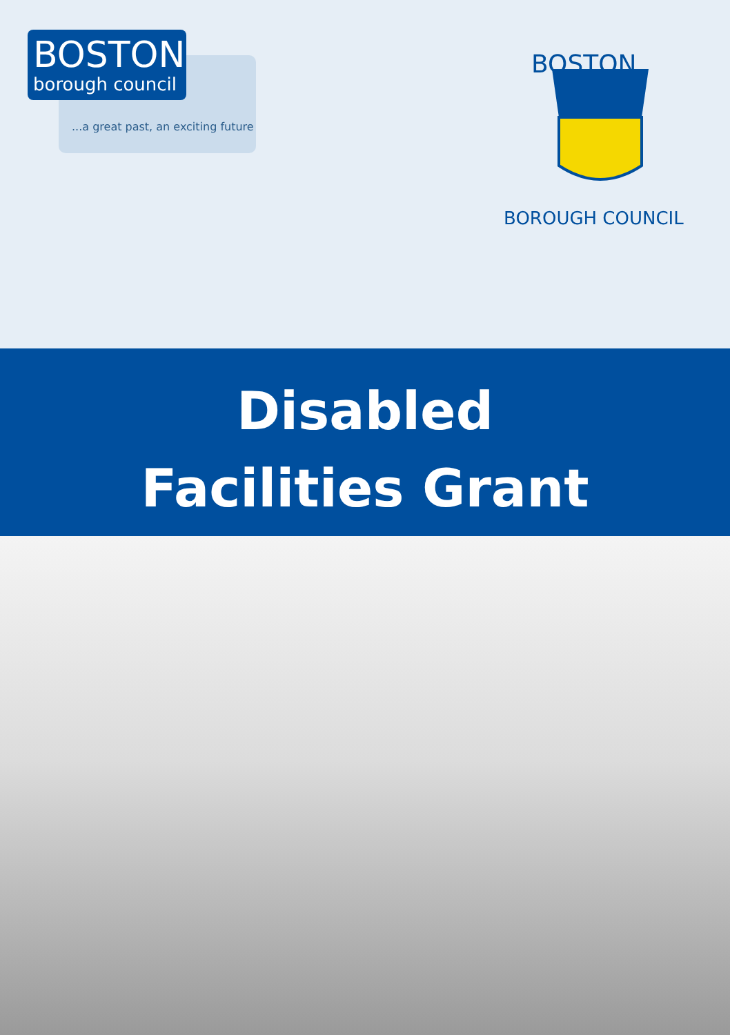BOSTON
borough council
...a great past, an exciting future
BOSTON
BOROUGH COUNCIL
Disabled
Facilities Grant